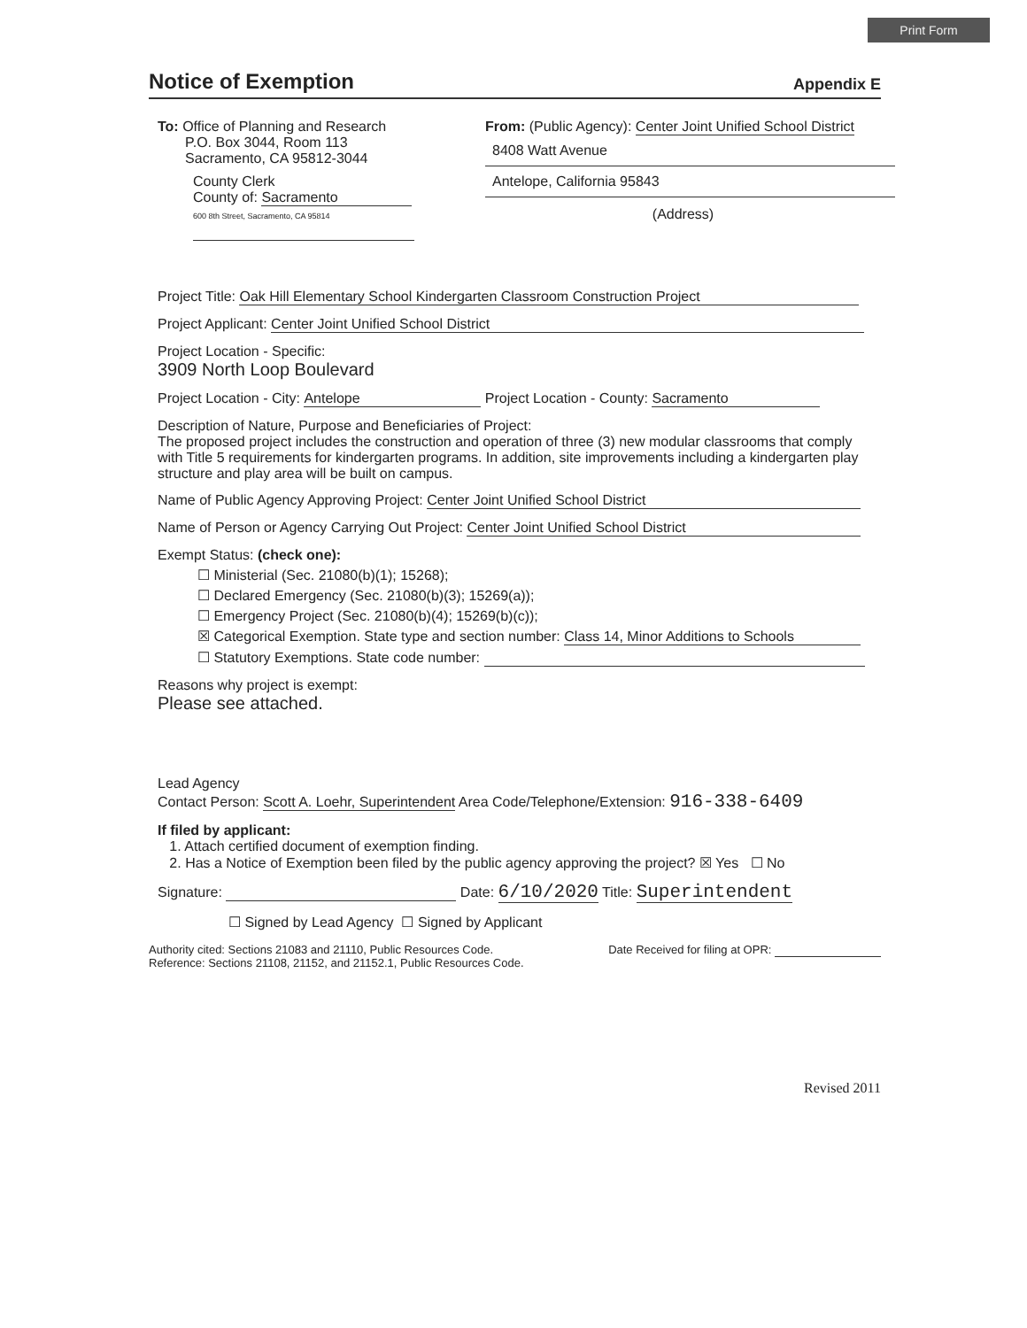Print Form
Notice of Exemption
Appendix E
To: Office of Planning and Research
P.O. Box 3044, Room 113
Sacramento, CA 95812-3044
County Clerk
County of: Sacramento
600 8th Street, Sacramento, CA 95814
From: (Public Agency): Center Joint Unified School District
8408 Watt Avenue Antelope, California 95843
(Address)
Project Title: Oak Hill Elementary School Kindergarten Classroom Construction Project
Project Applicant: Center Joint Unified School District
Project Location - Specific:
3909 North Loop Boulevard
Project Location - City: Antelope Project Location - County: Sacramento
Description of Nature, Purpose and Beneficiaries of Project:
The proposed project includes the construction and operation of three (3) new modular classrooms that comply with Title 5 requirements for kindergarten programs. In addition, site improvements including a kindergarten play structure and play area will be built on campus.
Name of Public Agency Approving Project: Center Joint Unified School District
Name of Person or Agency Carrying Out Project: Center Joint Unified School District
Exempt Status: (check one):
☐ Ministerial (Sec. 21080(b)(1); 15268);
☐ Declared Emergency (Sec. 21080(b)(3); 15269(a));
☐ Emergency Project (Sec. 21080(b)(4); 15269(b)(c));
☒ Categorical Exemption. State type and section number: Class 14, Minor Additions to Schools
☐ Statutory Exemptions. State code number:
Reasons why project is exempt:
Please see attached.
Lead Agency
Contact Person: Scott A. Loehr, Superintendent Area Code/Telephone/Extension: 916-338-6409
If filed by applicant:
1. Attach certified document of exemption finding.
2. Has a Notice of Exemption been filed by the public agency approving the project? ☒ Yes ☐ No
Signature: Date: 6/10/2020 Title: Superintendent
☐ Signed by Lead Agency ☐ Signed by Applicant
Authority cited: Sections 21083 and 21110, Public Resources Code.
Reference: Sections 21108, 21152, and 21152.1, Public Resources Code.
Date Received for filing at OPR:
Revised 2011